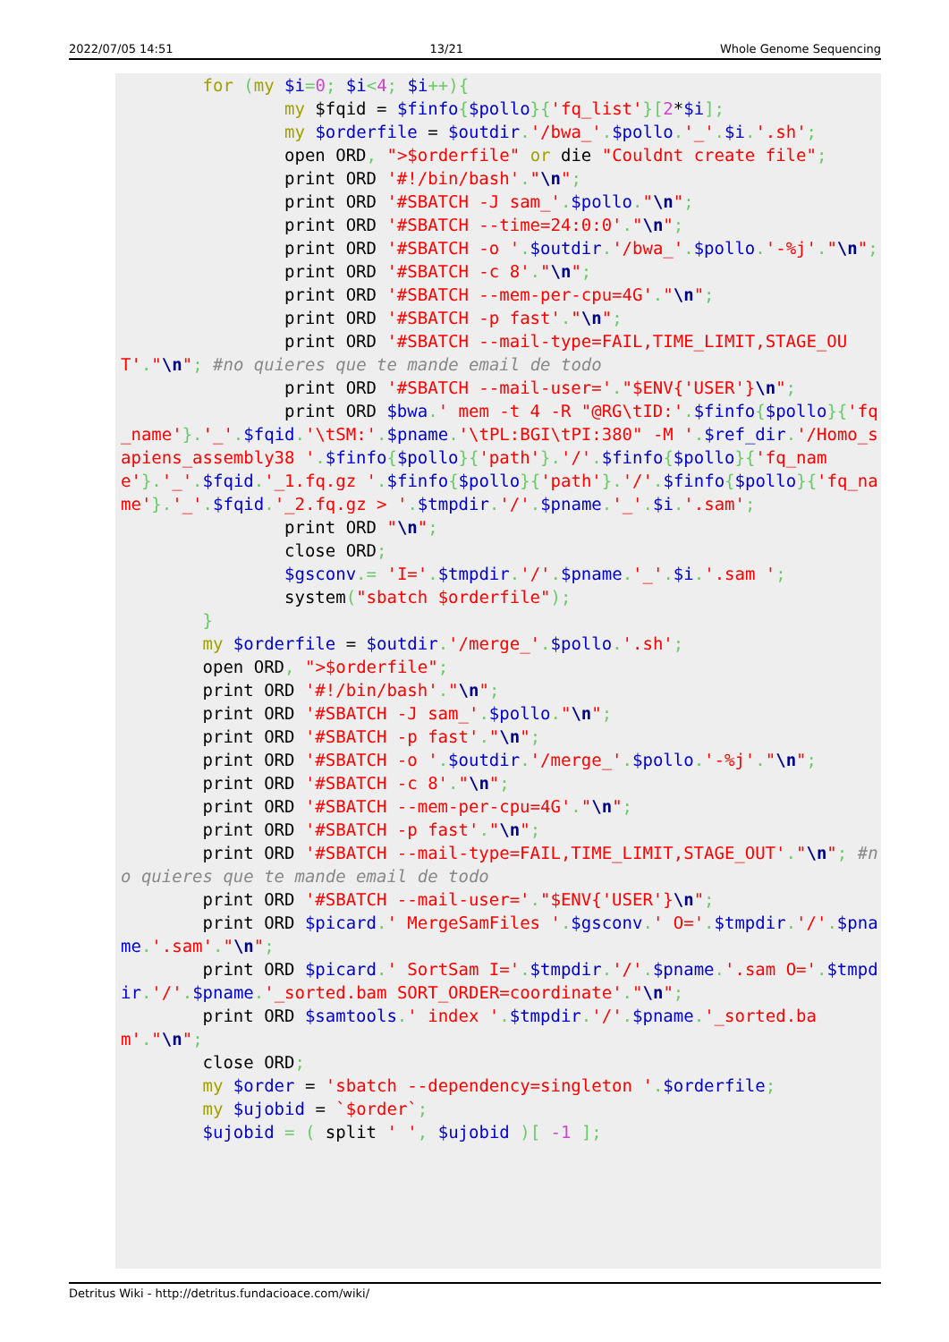2022/07/05 14:51 13/21 Whole Genome Sequencing
        for (my $i=0; $i<4; $i++){
                my $fqid = $finfo{$pollo}{'fq_list'}[2*$i];
                my $orderfile = $outdir.'/bwa_'.$pollo.'_'.$i.'.sh';
                open ORD, ">$orderfile" or die "Couldnt create file";
                print ORD '#!/bin/bash'."\n";
                print ORD '#SBATCH -J sam_'.$pollo."\n";
                print ORD '#SBATCH --time=24:0:0'."\n";
                print ORD '#SBATCH -o '.$outdir.'/bwa_'.$pollo.'-%j'."\n";
                print ORD '#SBATCH -c 8'."\n";
                print ORD '#SBATCH --mem-per-cpu=4G'."\n";
                print ORD '#SBATCH -p fast'."\n";
                print ORD '#SBATCH --mail-type=FAIL,TIME_LIMIT,STAGE_OUT'."\n"; #no quieres que te mande email de todo
                print ORD '#SBATCH --mail-user='."$ENV{'USER'}\n";
                print ORD $bwa.' mem -t 4 -R "@RG\tID:'.$finfo{$pollo}{'fq_name'}.'_'.$fqid.'\tSM:'.$pname.'\tPL:BGI\tPI:380" -M '.$ref_dir.'/Homo_sapiens_assembly38 '.$finfo{$pollo}{'path'}.'/'.$finfo{$pollo}{'fq_name'}.'_'.$fqid.'_1.fq.gz '.$finfo{$pollo}{'path'}.'/'.$finfo{$pollo}{'fq_name'}.'_'.$fqid.'_2.fq.gz > '.$tmpdir.'/'.$pname.'_'.$i.'.sam';
                print ORD "\n";
                close ORD;
                $gsconv.= 'I='.$tmpdir.'/'.$pname.'_'.$i.'.sam ';
                system("sbatch $orderfile");
        }
        my $orderfile = $outdir.'/merge_'.$pollo.'.sh';
        open ORD, ">$orderfile";
        print ORD '#!/bin/bash'."\n";
        print ORD '#SBATCH -J sam_'.$pollo."\n";
        print ORD '#SBATCH -p fast'."\n";
        print ORD '#SBATCH -o '.$outdir.'/merge_'.$pollo.'-%j'."\n";
        print ORD '#SBATCH -c 8'."\n";
        print ORD '#SBATCH --mem-per-cpu=4G'."\n";
        print ORD '#SBATCH -p fast'."\n";
        print ORD '#SBATCH --mail-type=FAIL,TIME_LIMIT,STAGE_OUT'."\n"; #no quieres que te mande email de todo
        print ORD '#SBATCH --mail-user='."$ENV{'USER'}\n";
        print ORD $picard.' MergeSamFiles '.$gsconv.' O='.$tmpdir.'/'.$pname.'.sam'."\n";
        print ORD $picard.' SortSam I='.$tmpdir.'/'.$pname.'.sam O='.$tmpdir.'/'.$pname.'_sorted.bam SORT_ORDER=coordinate'."\n";
        print ORD $samtools.' index '.$tmpdir.'/'.$pname.'_sorted.bam'."\n";
        close ORD;
        my $order = 'sbatch --dependency=singleton '.$orderfile;
        my $ujobid = `$order`;
        $ujobid = ( split ' ', $ujobid )[ -1 ];
Detritus Wiki - http://detritus.fundacioace.com/wiki/